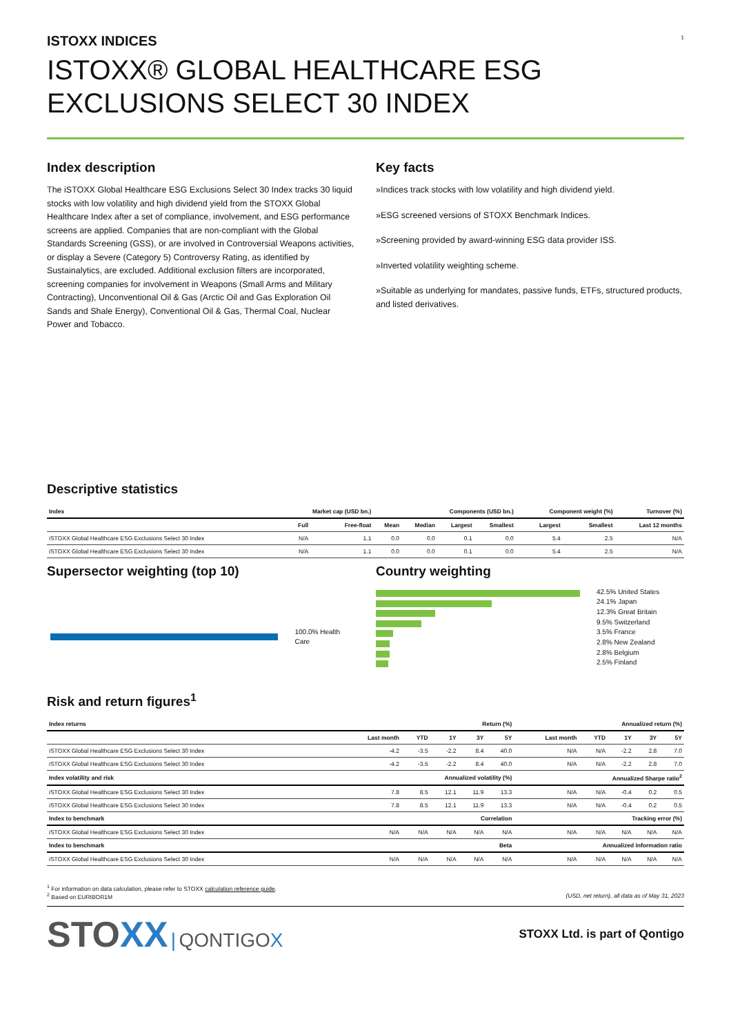1
ISTOXX INDICES
ISTOXX® GLOBAL HEALTHCARE ESG EXCLUSIONS SELECT 30 INDEX
Index description
The iSTOXX Global Healthcare ESG Exclusions Select 30 Index tracks 30 liquid stocks with low volatility and high dividend yield from the STOXX Global Healthcare Index after a set of compliance, involvement, and ESG performance screens are applied. Companies that are non-compliant with the Global Standards Screening (GSS), or are involved in Controversial Weapons activities, or display a Severe (Category 5) Controversy Rating, as identified by Sustainalytics, are excluded. Additional exclusion filters are incorporated, screening companies for involvement in Weapons (Small Arms and Military Contracting), Unconventional Oil & Gas (Arctic Oil and Gas Exploration Oil Sands and Shale Energy), Conventional Oil & Gas, Thermal Coal, Nuclear Power and Tobacco.
Key facts
»Indices track stocks with low volatility and high dividend yield.
»ESG screened versions of STOXX Benchmark Indices.
»Screening provided by award-winning ESG data provider ISS.
»Inverted volatility weighting scheme.
»Suitable as underlying for mandates, passive funds, ETFs, structured products, and listed derivatives.
Descriptive statistics
| Index | Market cap (USD bn.) | | Components (USD bn.) | | | | Component weight (%) | | Turnover (%) |
| --- | --- | --- | --- | --- | --- | --- | --- | --- | --- |
| | Full | Free-float | Mean | Median | Largest | Smallest | Largest | Smallest | Last 12 months |
| iSTOXX Global Healthcare ESG Exclusions Select 30 Index | N/A | 1.1 | 0.0 | 0.0 | 0.1 | 0.0 | 5.4 | 2.5 | N/A |
| iSTOXX Global Healthcare ESG Exclusions Select 30 Index | N/A | 1.1 | 0.0 | 0.0 | 0.1 | 0.0 | 5.4 | 2.5 | N/A |
Supersector weighting (top 10)
100.0% Health Care
Country weighting
42.5% United States
24.1% Japan
12.3% Great Britain
9.5% Switzerland
3.5% France
2.8% New Zealand
2.8% Belgium
2.5% Finland
Risk and return figures<sup>1</sup>
| Index returns | Return (%) | | | | | Annualized return (%) | | | | |
| --- | --- | --- | --- | --- | --- | --- | --- | --- | --- | --- |
| | Last month | YTD | 1Y | 3Y | 5Y | Last month | YTD | 1Y | 3Y | 5Y |
| iSTOXX Global Healthcare ESG Exclusions Select 30 Index | -4.2 | -3.5 | -2.2 | 8.4 | 40.0 | N/A | N/A | -2.2 | 2.8 | 7.0 |
| iSTOXX Global Healthcare ESG Exclusions Select 30 Index | -4.2 | -3.5 | -2.2 | 8.4 | 40.0 | N/A | N/A | -2.2 | 2.8 | 7.0 |
| Index volatility and risk | Annualized volatility (%) | | | | | Annualized Sharpe ratio<sup>2</sup> | | | | |
| iSTOXX Global Healthcare ESG Exclusions Select 30 Index | 7.8 | 8.5 | 12.1 | 11.9 | 13.3 | N/A | N/A | -0.4 | 0.2 | 0.5 |
| iSTOXX Global Healthcare ESG Exclusions Select 30 Index | 7.8 | 8.5 | 12.1 | 11.9 | 13.3 | N/A | N/A | -0.4 | 0.2 | 0.5 |
| Index to benchmark | Correlation | | | | | Tracking error (%) | | | | |
| iSTOXX Global Healthcare ESG Exclusions Select 30 Index | N/A | N/A | N/A | N/A | N/A | N/A | N/A | N/A | N/A | N/A |
| Index to benchmark | Beta | | | | | Annualized information ratio | | | | |
| iSTOXX Global Healthcare ESG Exclusions Select 30 Index | N/A | N/A | N/A | N/A | N/A | N/A | N/A | N/A | N/A | N/A |
<sup>1</sup> For information on data calculation, please refer to STOXX calculation reference guide.
<sup>2</sup> Based on EURIBOR1M (USD, net return), all data as of May 31, 2023
STOXX | QONTIGO X
STOXX Ltd. is part of Qontigo